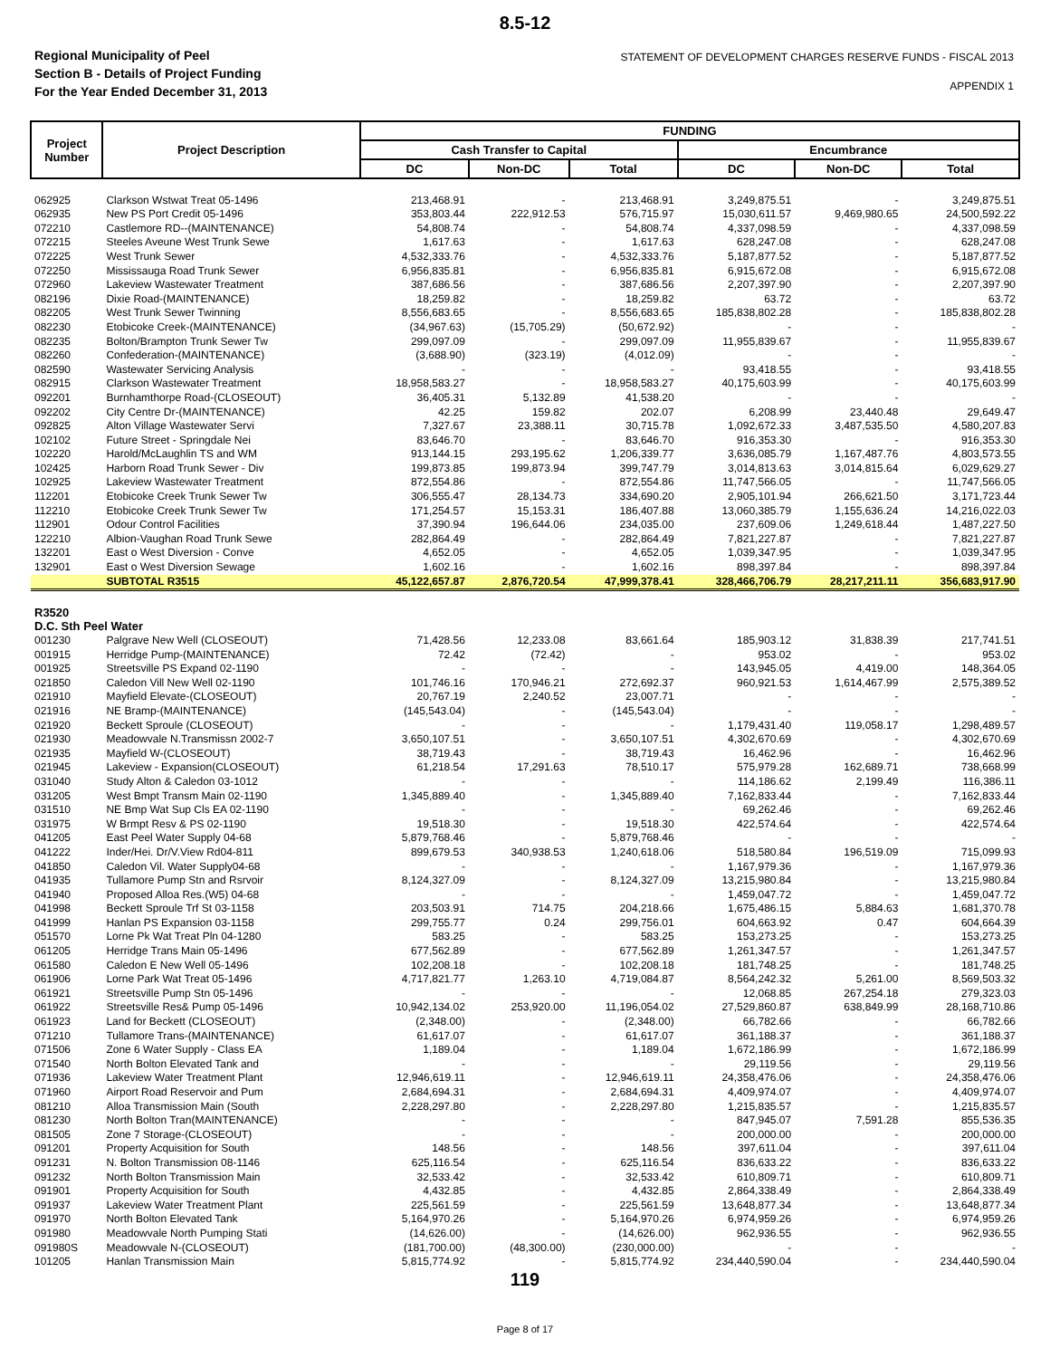8.5-12
Regional Municipality of Peel
Section B - Details of Project Funding
For the Year Ended December 31, 2013
STATEMENT OF DEVELOPMENT CHARGES RESERVE FUNDS - FISCAL 2013
APPENDIX 1
| Project Number | Project Description | FUNDING | | | | | |
| --- | --- | --- | --- | --- | --- | --- | --- |
| | | Cash Transfer to Capital | | | Encumbrance | | |
| | | DC | Non-DC | Total | DC | Non-DC | Total |
| 062925 | Clarkson Wstwat Treat 05-1496 | 213,468.91 | - | 213,468.91 | 3,249,875.51 | - | 3,249,875.51 |
| 062935 | New PS Port Credit 05-1496 | 353,803.44 | 222,912.53 | 576,715.97 | 15,030,611.57 | 9,469,980.65 | 24,500,592.22 |
| 072210 | Castlemore RD--(MAINTENANCE) | 54,808.74 | - | 54,808.74 | 4,337,098.59 | - | 4,337,098.59 |
| 072215 | Steeles Aveune West Trunk Sewe | 1,617.63 | - | 1,617.63 | 628,247.08 | - | 628,247.08 |
| 072225 | West Trunk Sewer | 4,532,333.76 | - | 4,532,333.76 | 5,187,877.52 | - | 5,187,877.52 |
| 072250 | Mississauga Road Trunk Sewer | 6,956,835.81 | - | 6,956,835.81 | 6,915,672.08 | - | 6,915,672.08 |
| 072960 | Lakeview Wastewater Treatment | 387,686.56 | - | 387,686.56 | 2,207,397.90 | - | 2,207,397.90 |
| 082196 | Dixie Road-(MAINTENANCE) | 18,259.82 | - | 18,259.82 | 63.72 | - | 63.72 |
| 082205 | West Trunk Sewer Twinning | 8,556,683.65 | - | 8,556,683.65 | 185,838,802.28 | - | 185,838,802.28 |
| 082230 | Etobicoke Creek-(MAINTENANCE) | (34,967.63) | (15,705.29) | (50,672.92) | - | - | - |
| 082235 | Bolton/Brampton Trunk Sewer Tw | 299,097.09 | - | 299,097.09 | 11,955,839.67 | - | 11,955,839.67 |
| 082260 | Confederation-(MAINTENANCE) | (3,688.90) | (323.19) | (4,012.09) | - | - | - |
| 082590 | Wastewater Servicing Analysis | - | - | - | 93,418.55 | - | 93,418.55 |
| 082915 | Clarkson Wastewater Treatment | 18,958,583.27 | - | 18,958,583.27 | 40,175,603.99 | - | 40,175,603.99 |
| 092201 | Burnhamthorpe Road-(CLOSEOUT) | 36,405.31 | 5,132.89 | 41,538.20 | - | - | - |
| 092202 | City Centre Dr-(MAINTENANCE) | 42.25 | 159.82 | 202.07 | 6,208.99 | 23,440.48 | 29,649.47 |
| 092825 | Alton Village Wastewater Servi | 7,327.67 | 23,388.11 | 30,715.78 | 1,092,672.33 | 3,487,535.50 | 4,580,207.83 |
| 102102 | Future Street - Springdale Nei | 83,646.70 | - | 83,646.70 | 916,353.30 | - | 916,353.30 |
| 102220 | Harold/McLaughlin TS and WM | 913,144.15 | 293,195.62 | 1,206,339.77 | 3,636,085.79 | 1,167,487.76 | 4,803,573.55 |
| 102425 | Harborn Road Trunk Sewer - Div | 199,873.85 | 199,873.94 | 399,747.79 | 3,014,813.63 | 3,014,815.64 | 6,029,629.27 |
| 102925 | Lakeview Wastewater Treatment | 872,554.86 | - | 872,554.86 | 11,747,566.05 | - | 11,747,566.05 |
| 112201 | Etobicoke Creek Trunk Sewer Tw | 306,555.47 | 28,134.73 | 334,690.20 | 2,905,101.94 | 266,621.50 | 3,171,723.44 |
| 112210 | Etobicoke Creek Trunk Sewer Tw | 171,254.57 | 15,153.31 | 186,407.88 | 13,060,385.79 | 1,155,636.24 | 14,216,022.03 |
| 112901 | Odour Control Facilities | 37,390.94 | 196,644.06 | 234,035.00 | 237,609.06 | 1,249,618.44 | 1,487,227.50 |
| 122210 | Albion-Vaughan Road Trunk Sewe | 282,864.49 | - | 282,864.49 | 7,821,227.87 | - | 7,821,227.87 |
| 132201 | East o West Diversion - Conve | 4,652.05 | - | 4,652.05 | 1,039,347.95 | - | 1,039,347.95 |
| 132901 | East o West Diversion Sewage | 1,602.16 | - | 1,602.16 | 898,397.84 | - | 898,397.84 |
| | SUBTOTAL R3515 | 45,122,657.87 | 2,876,720.54 | 47,999,378.41 | 328,466,706.79 | 28,217,211.11 | 356,683,917.90 |
| R3520 | | | | | | | |
| D.C. Sth Peel Water | | | | | | | |
| 001230 | Palgrave New Well (CLOSEOUT) | 71,428.56 | 12,233.08 | 83,661.64 | 185,903.12 | 31,838.39 | 217,741.51 |
| 001915 | Herridge Pump-(MAINTENANCE) | 72.42 | (72.42) | - | 953.02 | - | 953.02 |
| 001925 | Streetsville PS Expand 02-1190 | - | - | - | 143,945.05 | 4,419.00 | 148,364.05 |
| 021850 | Caledon Vill New Well 02-1190 | 101,746.16 | 170,946.21 | 272,692.37 | 960,921.53 | 1,614,467.99 | 2,575,389.52 |
| 021910 | Mayfield Elevate-(CLOSEOUT) | 20,767.19 | 2,240.52 | 23,007.71 | - | - | - |
| 021916 | NE Bramp-(MAINTENANCE) | (145,543.04) | - | (145,543.04) | - | - | - |
| 021920 | Beckett Sproule (CLOSEOUT) | - | - | - | 1,179,431.40 | 119,058.17 | 1,298,489.57 |
| 021930 | Meadowvale N.Transmissn 2002-7 | 3,650,107.51 | - | 3,650,107.51 | 4,302,670.69 | - | 4,302,670.69 |
| 021935 | Mayfield W-(CLOSEOUT) | 38,719.43 | - | 38,719.43 | 16,462.96 | - | 16,462.96 |
| 021945 | Lakeview - Expansion(CLOSEOUT) | 61,218.54 | 17,291.63 | 78,510.17 | 575,979.28 | 162,689.71 | 738,668.99 |
| 031040 | Study Alton & Caledon 03-1012 | - | - | - | 114,186.62 | 2,199.49 | 116,386.11 |
| 031205 | West Bmpt Transm Main 02-1190 | 1,345,889.40 | - | 1,345,889.40 | 7,162,833.44 | - | 7,162,833.44 |
| 031510 | NE Bmp Wat Sup Cls EA 02-1190 | - | - | - | 69,262.46 | - | 69,262.46 |
| 031975 | W Brmpt Resv & PS 02-1190 | 19,518.30 | - | 19,518.30 | 422,574.64 | - | 422,574.64 |
| 041205 | East Peel Water Supply 04-68 | 5,879,768.46 | - | 5,879,768.46 | - | - | - |
| 041222 | Inder/Hei. Dr/V.View Rd04-811 | 899,679.53 | 340,938.53 | 1,240,618.06 | 518,580.84 | 196,519.09 | 715,099.93 |
| 041850 | Caledon Vil. Water Supply04-68 | - | - | - | 1,167,979.36 | - | 1,167,979.36 |
| 041935 | Tullamore Pump Stn and Rsrvoir | 8,124,327.09 | - | 8,124,327.09 | 13,215,980.84 | - | 13,215,980.84 |
| 041940 | Proposed Alloa Res.(W5) 04-68 | - | - | - | 1,459,047.72 | - | 1,459,047.72 |
| 041998 | Beckett Sproule Trf St 03-1158 | 203,503.91 | 714.75 | 204,218.66 | 1,675,486.15 | 5,884.63 | 1,681,370.78 |
| 041999 | Hanlan PS Expansion 03-1158 | 299,755.77 | 0.24 | 299,756.01 | 604,663.92 | 0.47 | 604,664.39 |
| 051570 | Lorne Pk Wat Treat Pln 04-1280 | 583.25 | - | 583.25 | 153,273.25 | - | 153,273.25 |
| 061205 | Herridge Trans Main 05-1496 | 677,562.89 | - | 677,562.89 | 1,261,347.57 | - | 1,261,347.57 |
| 061580 | Caledon E New Well 05-1496 | 102,208.18 | - | 102,208.18 | 181,748.25 | - | 181,748.25 |
| 061906 | Lorne Park Wat Treat 05-1496 | 4,717,821.77 | 1,263.10 | 4,719,084.87 | 8,564,242.32 | 5,261.00 | 8,569,503.32 |
| 061921 | Streetsville Pump Stn 05-1496 | - | - | - | 12,068.85 | 267,254.18 | 279,323.03 |
| 061922 | Streetsville Res& Pump 05-1496 | 10,942,134.02 | 253,920.00 | 11,196,054.02 | 27,529,860.87 | 638,849.99 | 28,168,710.86 |
| 061923 | Land for Beckett (CLOSEOUT) | (2,348.00) | - | (2,348.00) | 66,782.66 | - | 66,782.66 |
| 071210 | Tullamore Trans-(MAINTENANCE) | 61,617.07 | - | 61,617.07 | 361,188.37 | - | 361,188.37 |
| 071506 | Zone 6 Water Supply - Class EA | 1,189.04 | - | 1,189.04 | 1,672,186.99 | - | 1,672,186.99 |
| 071540 | North Bolton Elevated Tank and | - | - | - | 29,119.56 | - | 29,119.56 |
| 071936 | Lakeview Water Treatment Plant | 12,946,619.11 | - | 12,946,619.11 | 24,358,476.06 | - | 24,358,476.06 |
| 071960 | Airport Road Reservoir and Pum | 2,684,694.31 | - | 2,684,694.31 | 4,409,974.07 | - | 4,409,974.07 |
| 081210 | Alloa Transmission Main (South | 2,228,297.80 | - | 2,228,297.80 | 1,215,835.57 | - | 1,215,835.57 |
| 081230 | North Bolton Tran(MAINTENANCE) | - | - | - | 847,945.07 | 7,591.28 | 855,536.35 |
| 081505 | Zone 7 Storage-(CLOSEOUT) | - | - | - | 200,000.00 | - | 200,000.00 |
| 091201 | Property Acquisition for South | 148.56 | - | 148.56 | 397,611.04 | - | 397,611.04 |
| 091231 | N. Bolton Transmission 08-1146 | 625,116.54 | - | 625,116.54 | 836,633.22 | - | 836,633.22 |
| 091232 | North Bolton Transmission Main | 32,533.42 | - | 32,533.42 | 610,809.71 | - | 610,809.71 |
| 091901 | Property Acquisition for South | 4,432.85 | - | 4,432.85 | 2,864,338.49 | - | 2,864,338.49 |
| 091937 | Lakeview Water Treatment Plant | 225,561.59 | - | 225,561.59 | 13,648,877.34 | - | 13,648,877.34 |
| 091970 | North Bolton Elevated Tank | 5,164,970.26 | - | 5,164,970.26 | 6,974,959.26 | - | 6,974,959.26 |
| 091980 | Meadowvale North Pumping Stati | (14,626.00) | - | (14,626.00) | 962,936.55 | - | 962,936.55 |
| 091980S | Meadowvale N-(CLOSEOUT) | (181,700.00) | (48,300.00) | (230,000.00) | - | - | - |
| 101205 | Hanlan Transmission Main | 5,815,774.92 | - | 5,815,774.92 | 234,440,590.04 | - | 234,440,590.04 |
119
Page 8 of 17